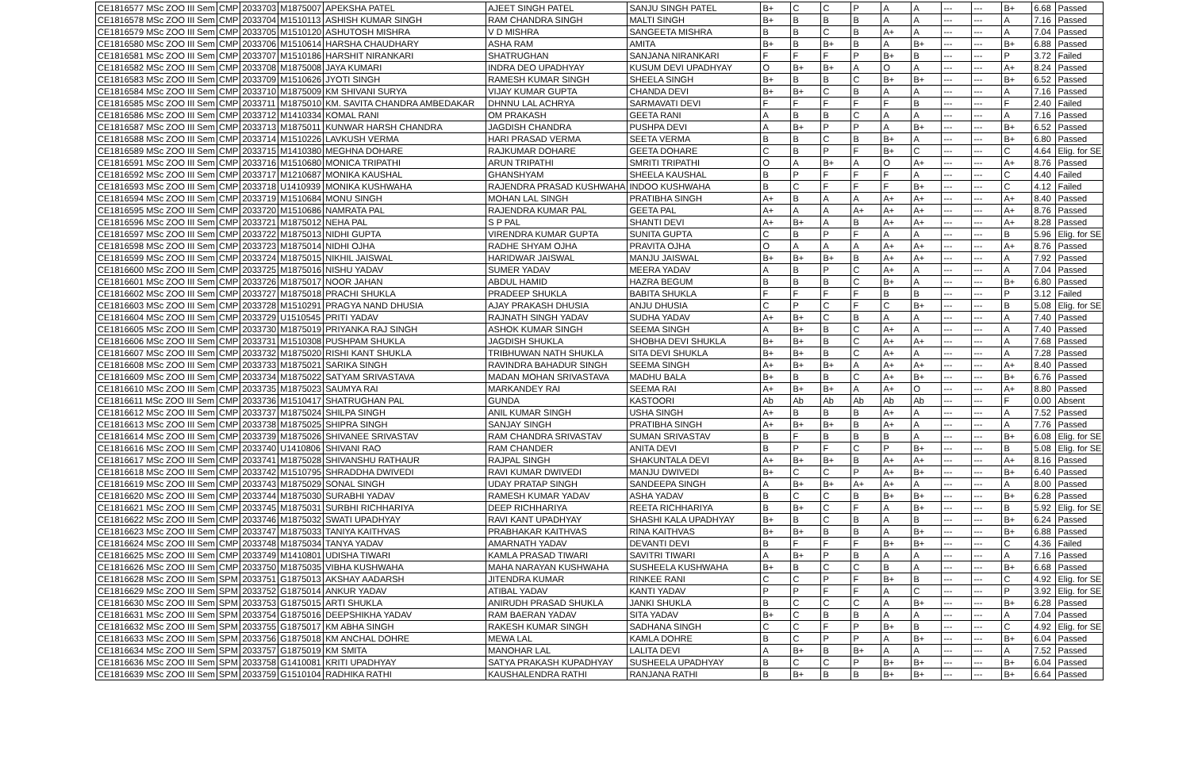| CE1816577 MSc ZOO III Sem | CMP | 2033703 | M1875007 | APEKSHA PATEL | AJEET SINGH PATEL | SANJU SINGH PATEL | B+ | C | C | P | A | A | --- | --- | B+ | 6.68 | Passed |
| CE1816578 MSc ZOO III Sem | CMP | 2033704 | M1510113 | ASHISH KUMAR SINGH | RAM CHANDRA SINGH | MALTI SINGH | B+ | B | B | B | A | A | --- | --- | A | 7.16 | Passed |
| CE1816579 MSc ZOO III Sem | CMP | 2033705 | M1510120 | ASHUTOSH MISHRA | V D MISHRA | SANGEETA MISHRA | B | B | C | B | A+ | A | --- | --- | A | 7.04 | Passed |
| CE1816580 MSc ZOO III Sem | CMP | 2033706 | M1510614 | HARSHA CHAUDHARY | ASHA RAM | AMITA | B+ | B | B+ | B | A | B+ | --- | --- | B+ | 6.88 | Passed |
| CE1816581 MSc ZOO III Sem | CMP | 2033707 | M1510186 | HARSHIT NIRANKARI | SHATRUGHAN | SANJANA NIRANKARI | F | F | F | P | B+ | B | --- | --- | P | 3.72 | Failed |
| CE1816582 MSc ZOO III Sem | CMP | 2033708 | M1875008 | JAYA KUMARI | INDRA DEO UPADHYAY | KUSUM DEVI UPADHYAY | O | B+ | B+ | A | O | A | --- | --- | A+ | 8.24 | Passed |
| CE1816583 MSc ZOO III Sem | CMP | 2033709 | M1510626 | JYOTI SINGH | RAMESH KUMAR SINGH | SHEELA SINGH | B+ | B | B | C | B+ | B+ | --- | --- | B+ | 6.52 | Passed |
| CE1816584 MSc ZOO III Sem | CMP | 2033710 | M1875009 | KM SHIVANI SURYA | VIJAY KUMAR GUPTA | CHANDA DEVI | B+ | B+ | C | B | A | A | --- | --- | A | 7.16 | Passed |
| CE1816585 MSc ZOO III Sem | CMP | 2033711 | M1875010 | KM. SAVITA CHANDRA AMBEDAKAR | DHNNU LAL ACHRYA | SARMAVATI DEVI | F | F | F | F | F | B | --- | --- | F | 2.40 | Failed |
| CE1816586 MSc ZOO III Sem | CMP | 2033712 | M1410334 | KOMAL RANI | OM PRAKASH | GEETA RANI | A | B | B | C | A | A | --- | --- | A | 7.16 | Passed |
| CE1816587 MSc ZOO III Sem | CMP | 2033713 | M1875011 | KUNWAR HARSH CHANDRA | JAGDISH CHANDRA | PUSHPA DEVI | A | B+ | P | P | A | B+ | --- | --- | B+ | 6.52 | Passed |
| CE1816588 MSc ZOO III Sem | CMP | 2033714 | M1510226 | LAVKUSH VERMA | HARI PRASAD VERMA | SEETA VERMA | B | B | C | B | B+ | A | --- | --- | B+ | 6.80 | Passed |
| CE1816589 MSc ZOO III Sem | CMP | 2033715 | M1410380 | MEGHNA DOHARE | RAJKUMAR DOHARE | GEETA DOHARE | C | B | P | F | B+ | C | --- | --- | C | 4.64 | Elig. for SE |
| CE1816591 MSc ZOO III Sem | CMP | 2033716 | M1510680 | MONICA TRIPATHI | ARUN TRIPATHI | SMRITI TRIPATHI | O | A | B+ | A | O | A+ | --- | --- | A+ | 8.76 | Passed |
| CE1816592 MSc ZOO III Sem | CMP | 2033717 | M1210687 | MONIKA KAUSHAL | GHANSHYAM | SHEELA KAUSHAL | B | P | F | F | F | A | --- | --- | C | 4.40 | Failed |
| CE1816593 MSc ZOO III Sem | CMP | 2033718 | U1410939 | MONIKA KUSHWAHA | RAJENDRA PRASAD KUSHWAHA | INDOO KUSHWAHA | B | C | F | F | F | B+ | --- | --- | C | 4.12 | Failed |
| CE1816594 MSc ZOO III Sem | CMP | 2033719 | M1510684 | MONU SINGH | MOHAN LAL SINGH | PRATIBHA SINGH | A+ | B | A | A | A+ | A+ | --- | --- | A+ | 8.40 | Passed |
| CE1816595 MSc ZOO III Sem | CMP | 2033720 | M1510686 | NAMRATA PAL | RAJENDRA KUMAR PAL | GEETA PAL | A+ | A | A | A+ | A+ | A+ | --- | --- | A+ | 8.76 | Passed |
| CE1816596 MSc ZOO III Sem | CMP | 2033721 | M1875012 | NEHA PAL | S P PAL | SHANTI DEVI | A+ | B+ | A | B | A+ | A+ | --- | --- | A+ | 8.28 | Passed |
| CE1816597 MSc ZOO III Sem | CMP | 2033722 | M1875013 | NIDHI GUPTA | VIRENDRA KUMAR GUPTA | SUNITA GUPTA | C | B | P | F | A | A | --- | --- | B | 5.96 | Elig. for SE |
| CE1816598 MSc ZOO III Sem | CMP | 2033723 | M1875014 | NIDHI OJHA | RADHE SHYAM OJHA | PRAVITA OJHA | O | A | A | A | A+ | A+ | --- | --- | A+ | 8.76 | Passed |
| CE1816599 MSc ZOO III Sem | CMP | 2033724 | M1875015 | NIKHIL JAISWAL | HARIDWAR JAISWAL | MANJU JAISWAL | B+ | B+ | B+ | B | A+ | A+ | --- | --- | A | 7.92 | Passed |
| CE1816600 MSc ZOO III Sem | CMP | 2033725 | M1875016 | NISHU YADAV | SUMER YADAV | MEERA YADAV | A | B | P | C | A+ | A | --- | --- | A | 7.04 | Passed |
| CE1816601 MSc ZOO III Sem | CMP | 2033726 | M1875017 | NOOR JAHAN | ABDUL HAMID | HAZRA BEGUM | B | B | B | C | B+ | A | --- | --- | B+ | 6.80 | Passed |
| CE1816602 MSc ZOO III Sem | CMP | 2033727 | M1875018 | PRACHI SHUKLA | PRADEEP SHUKLA | BABITA SHUKLA | F | F | F | F | B | B | --- | --- | P | 3.12 | Failed |
| CE1816603 MSc ZOO III Sem | CMP | 2033728 | M1510291 | PRAGYA NAND DHUSIA | AJAY PRAKASH DHUSIA | ANJU DHUSIA | C | P | C | F | C | B+ | --- | --- | B | 5.08 | Elig. for SE |
| CE1816604 MSc ZOO III Sem | CMP | 2033729 | U1510545 | PRITI YADAV | RAJNATH SINGH YADAV | SUDHA YADAV | A+ | B+ | C | B | A | A | --- | --- | A | 7.40 | Passed |
| CE1816605 MSc ZOO III Sem | CMP | 2033730 | M1875019 | PRIYANKA RAJ SINGH | ASHOK KUMAR SINGH | SEEMA SINGH | A | B+ | B | C | A+ | A | --- | --- | A | 7.40 | Passed |
| CE1816606 MSc ZOO III Sem | CMP | 2033731 | M1510308 | PUSHPAM SHUKLA | JAGDISH SHUKLA | SHOBHA DEVI SHUKLA | B+ | B+ | B | C | A+ | A+ | --- | --- | A | 7.68 | Passed |
| CE1816607 MSc ZOO III Sem | CMP | 2033732 | M1875020 | RISHI KANT SHUKLA | TRIBHUWAN NATH SHUKLA | SITA DEVI SHUKLA | B+ | B+ | B | C | A+ | A | --- | --- | A | 7.28 | Passed |
| CE1816608 MSc ZOO III Sem | CMP | 2033733 | M1875021 | SARIKA SINGH | RAVINDRA BAHADUR SINGH | SEEMA SINGH | A+ | B+ | B+ | A | A+ | A+ | --- | --- | A+ | 8.40 | Passed |
| CE1816609 MSc ZOO III Sem | CMP | 2033734 | M1875022 | SATYAM SRIVASTAVA | MADAN MOHAN SRIVASTAVA | MADHU BALA | B+ | B | B | C | A+ | B+ | --- | --- | B+ | 6.76 | Passed |
| CE1816610 MSc ZOO III Sem | CMP | 2033735 | M1875023 | SAUMYA RAI | MARKANDEY RAI | SEEMA RAI | A+ | B+ | B+ | A | A+ | O | --- | --- | A+ | 8.80 | Passed |
| CE1816611 MSc ZOO III Sem | CMP | 2033736 | M1510417 | SHATRUGHAN PAL | GUNDA | KASTOORI | Ab | Ab | Ab | Ab | Ab | Ab | --- | --- | F | 0.00 | Absent |
| CE1816612 MSc ZOO III Sem | CMP | 2033737 | M1875024 | SHILPA SINGH | ANIL KUMAR SINGH | USHA SINGH | A+ | B | B | B | A+ | A | --- | --- | A | 7.52 | Passed |
| CE1816613 MSc ZOO III Sem | CMP | 2033738 | M1875025 | SHIPRA SINGH | SANJAY SINGH | PRATIBHA SINGH | A+ | B+ | B+ | B | A+ | A | --- | --- | A | 7.76 | Passed |
| CE1816614 MSc ZOO III Sem | CMP | 2033739 | M1875026 | SHIVANEE SRIVASTAV | RAM CHANDRA SRIVASTAV | SUMAN SRIVASTAV | B | F | B | B | B | A | --- | --- | B+ | 6.08 | Elig. for SE |
| CE1816616 MSc ZOO III Sem | CMP | 2033740 | U1410806 | SHIVANI RAO | RAM CHANDER | ANITA DEVI | B | P | F | C | P | B+ | --- | --- | B | 5.08 | Elig. for SE |
| CE1816617 MSc ZOO III Sem | CMP | 2033741 | M1875028 | SHIVANSHU RATHAUR | RAJPAL SINGH | SHAKUNTALA DEVI | A+ | B+ | B+ | B | A+ | A+ | --- | --- | A+ | 8.16 | Passed |
| CE1816618 MSc ZOO III Sem | CMP | 2033742 | M1510795 | SHRADDHA DWIVEDI | RAVI KUMAR DWIVEDI | MANJU DWIVEDI | B+ | C | C | P | A+ | B+ | --- | --- | B+ | 6.40 | Passed |
| CE1816619 MSc ZOO III Sem | CMP | 2033743 | M1875029 | SONAL SINGH | UDAY PRATAP SINGH | SANDEEPA SINGH | A | B+ | B+ | A+ | A+ | A | --- | --- | A | 8.00 | Passed |
| CE1816620 MSc ZOO III Sem | CMP | 2033744 | M1875030 | SURABHI YADAV | RAMESH KUMAR YADAV | ASHA YADAV | B | C | C | B | B+ | B+ | --- | --- | B+ | 6.28 | Passed |
| CE1816621 MSc ZOO III Sem | CMP | 2033745 | M1875031 | SURBHI RICHHARIYA | DEEP RICHHARIYA | REETA RICHHARIYA | B | B+ | C | F | A | B+ | --- | --- | B | 5.92 | Elig. for SE |
| CE1816622 MSc ZOO III Sem | CMP | 2033746 | M1875032 | SWATI UPADHYAY | RAVI KANT UPADHYAY | SHASHI KALA UPADHYAY | B+ | B | C | B | A | B | --- | --- | B+ | 6.24 | Passed |
| CE1816623 MSc ZOO III Sem | CMP | 2033747 | M1875033 | TANIYA KAITHVAS | PRABHAKAR KAITHVAS | RINA KAITHVAS | B+ | B+ | B | B | A | B+ | --- | --- | B+ | 6.88 | Passed |
| CE1816624 MSc ZOO III Sem | CMP | 2033748 | M1875034 | TANYA YADAV | AMARNATH YADAV | DEVANTI DEVI | B | F | F | F | B+ | B+ | --- | --- | C | 4.36 | Failed |
| CE1816625 MSc ZOO III Sem | CMP | 2033749 | M1410801 | UDISHA TIWARI | KAMLA PRASAD TIWARI | SAVITRI TIWARI | A | B+ | P | B | A | A | --- | --- | A | 7.16 | Passed |
| CE1816626 MSc ZOO III Sem | CMP | 2033750 | M1875035 | VIBHA KUSHWAHA | MAHA NARAYAN KUSHWAHA | SUSHEELA KUSHWAHA | B+ | B | C | C | B | A | --- | --- | B+ | 6.68 | Passed |
| CE1816628 MSc ZOO III Sem | SPM | 2033751 | G1875013 | AKSHAY AADARSH | JITENDRA KUMAR | RINKEE RANI | C | C | P | F | B+ | B | --- | --- | C | 4.92 | Elig. for SE |
| CE1816629 MSc ZOO III Sem | SPM | 2033752 | G1875014 | ANKUR YADAV | ATIBAL YADAV | KANTI YADAV | P | P | F | F | A | C | --- | --- | P | 3.92 | Elig. for SE |
| CE1816630 MSc ZOO III Sem | SPM | 2033753 | G1875015 | ARTI SHUKLA | ANIRUDH PRASAD SHUKLA | JANKI SHUKLA | B | C | C | C | A | B+ | --- | --- | B+ | 6.28 | Passed |
| CE1816631 MSc ZOO III Sem | SPM | 2033754 | G1875016 | DEEPSHIKHA YADAV | RAM BAERAN YADAV | SITA YADAV | B+ | C | B | B | A | A | --- | --- | A | 7.04 | Passed |
| CE1816632 MSc ZOO III Sem | SPM | 2033755 | G1875017 | KM ABHA SINGH | RAKESH KUMAR SINGH | SADHANA SINGH | C | C | F | P | B+ | B | --- | --- | C | 4.92 | Elig. for SE |
| CE1816633 MSc ZOO III Sem | SPM | 2033756 | G1875018 | KM ANCHAL DOHRE | MEWA LAL | KAMLA DOHRE | B | C | P | P | A | B+ | --- | --- | B+ | 6.04 | Passed |
| CE1816634 MSc ZOO III Sem | SPM | 2033757 | G1875019 | KM SMITA | MANOHAR LAL | LALITA DEVI | A | B+ | B | B+ | A | A | --- | --- | A | 7.52 | Passed |
| CE1816636 MSc ZOO III Sem | SPM | 2033758 | G1410081 | KRITI UPADHYAY | SATYA PRAKASH KUPADHYAY | SUSHEELA UPADHYAY | B | C | C | P | B+ | B+ | --- | --- | B+ | 6.04 | Passed |
| CE1816639 MSc ZOO III Sem | SPM | 2033759 | G1510104 | RADHIKA RATHI | KAUSHALENDRA RATHI | RANJANA RATHI | B | B+ | B | B | B+ | B+ | --- | --- | B+ | 6.64 | Passed |